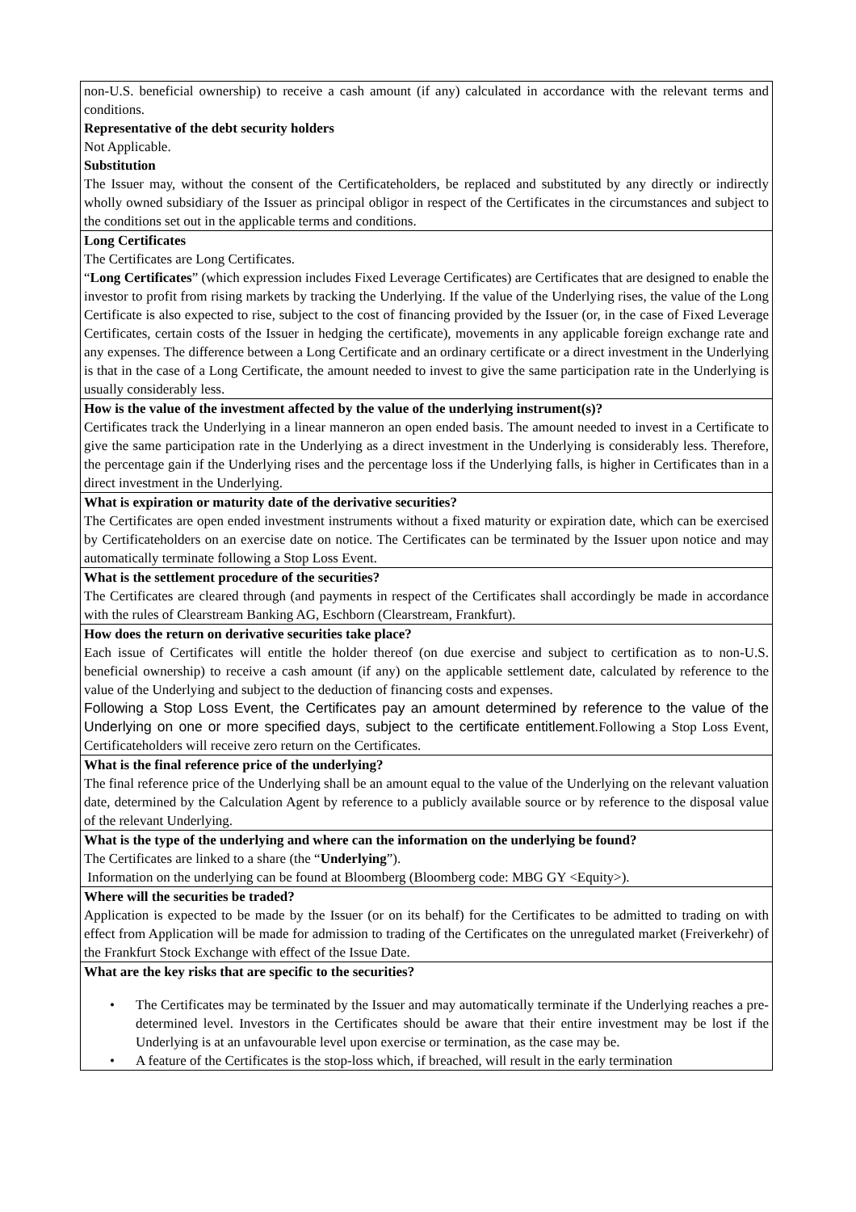| non-U.S. beneficial ownership) to receive a cash amount (if any) calculated in accordance with the relevant terms and conditions. Representative of the debt security holders Not Applicable. Substitution The Issuer may, without the consent of the Certificateholders, be replaced and substituted by any directly or indirectly wholly owned subsidiary of the Issuer as principal obligor in respect of the Certificates in the circumstances and subject to the conditions set out in the applicable terms and conditions. |
| Long Certificates The Certificates are Long Certificates. “ Long Certificates ” (which expression includes Fixed Leverage Certificates) are Certificates that are designed to enable the investor to profit from rising markets by tracking the Underlying. If the value of the Underlying rises, the value of the Long Certificate is also expected to rise, subject to the cost of financing provided by the Issuer (or, in the case of Fixed Leverage Certificates, certain costs of the Issuer in hedging the certificate), movements in any applicable foreign exchange rate and any expenses. The difference between a Long Certificate and an ordinary certificate or a direct investment in the Underlying is that in the case of a Long Certificate, the amount needed to invest to give the same participation rate in the Underlying is usually considerably less. |
| How is the value of the investment affected by the value of the underlying instrument(s)? Certificates track the Underlying in a linear manneron an open ended basis. The amount needed to invest in a Certificate to give the same participation rate in the Underlying as a direct investment in the Underlying is considerably less. Therefore, the percentage gain if the Underlying rises and the percentage loss if the Underlying falls, is higher in Certificates than in a direct investment in the Underlying. |
| What is expiration or maturity date of the derivative securities? The Certificates are open ended investment instruments without a fixed maturity or expiration date, which can be exercised by Certificateholders on an exercise date on notice. The Certificates can be terminated by the Issuer upon notice and may automatically terminate following a Stop Loss Event. |
| What is the settlement procedure of the securities? The Certificates are cleared through (and payments in respect of the Certificates shall accordingly be made in accordance with the rules of Clearstream Banking AG, Eschborn (Clearstream, Frankfurt). |
| How does the return on derivative securities take place? Each issue of Certificates will entitle the holder thereof (on due exercise and subject to certification as to non-U.S. beneficial ownership) to receive a cash amount (if any) on the applicable settlement date, calculated by reference to the value of the Underlying and subject to the deduction of financing costs and expenses. Following a Stop Loss Event, the Certificates pay an amount determined by reference to the value of the Underlying on one or more specified days, subject to the certificate entitlement. Following a Stop Loss Event, Certificateholders will receive zero return on the Certificates. |
| What is the final reference price of the underlying? The final reference price of the Underlying shall be an amount equal to the value of the Underlying on the relevant valuation date, determined by the Calculation Agent by reference to a publicly available source or by reference to the disposal value of the relevant Underlying. |
| What is the type of the underlying and where can the information on the underlying be found? The Certificates are linked to a share (the “ Underlying ”). Information on the underlying can be found at Bloomberg (Bloomberg code: MBG GY <Equity>). |
| Where will the securities be traded? Application is expected to be made by the Issuer (or on its behalf) for the Certificates to be admitted to trading on with effect from Application will be made for admission to trading of the Certificates on the unregulated market (Freiverkehr) of the Frankfurt Stock Exchange with effect of the Issue Date. |
| What are the key risks that are specific to the securities? • The Certificates may be terminated by the Issuer and may automatically terminate if the Underlying reaches a pre-determined level. Investors in the Certificates should be aware that their entire investment may be lost if the Underlying is at an unfavourable level upon exercise or termination, as the case may be. • A feature of the Certificates is the stop-loss which, if breached, will result in the early termination |